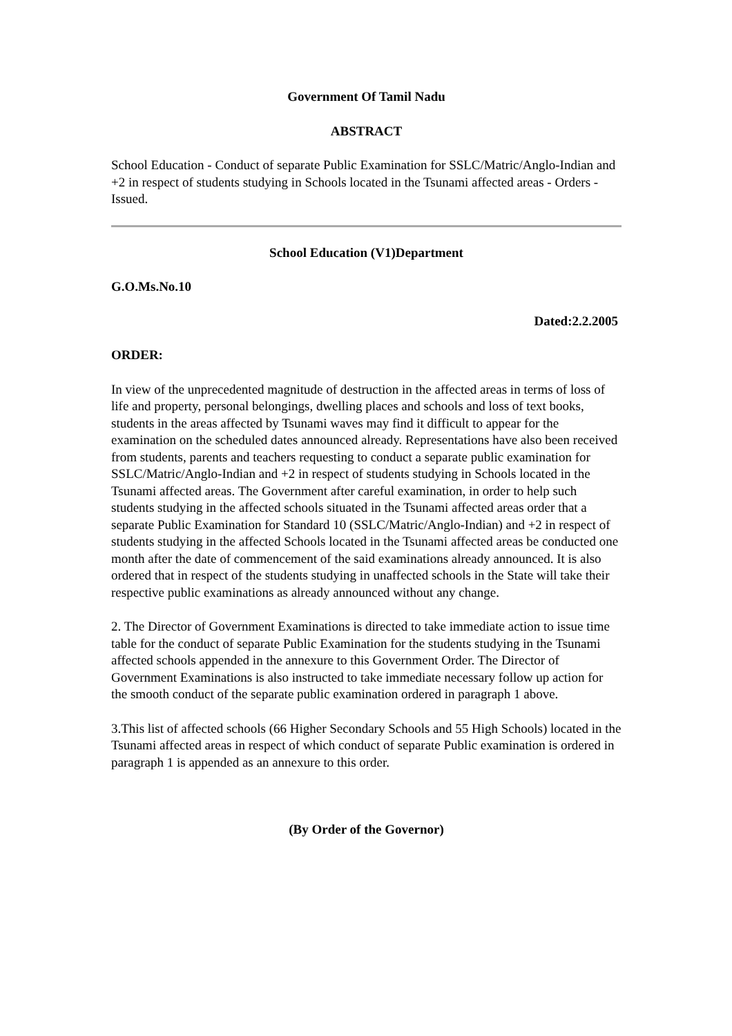Government Of Tamil Nadu
ABSTRACT
School Education - Conduct of separate Public Examination for SSLC/Matric/Anglo-Indian and +2 in respect of students studying in Schools located in the Tsunami affected areas - Orders - Issued.
School Education (V1)Department
G.O.Ms.No.10
Dated:2.2.2005
ORDER:
In view of the unprecedented magnitude of destruction in the affected areas in terms of loss of life and property, personal belongings, dwelling places and schools and loss of text books, students in the areas affected by Tsunami waves may find it difficult to appear for the examination on the scheduled dates announced already. Representations have also been received from students, parents and teachers requesting to conduct a separate public examination for SSLC/Matric/Anglo-Indian and +2 in respect of students studying in Schools located in the Tsunami affected areas. The Government after careful examination, in order to help such students studying in the affected schools situated in the Tsunami affected areas order that a separate Public Examination for Standard 10 (SSLC/Matric/Anglo-Indian) and +2 in respect of students studying in the affected Schools located in the Tsunami affected areas be conducted one month after the date of commencement of the said examinations already announced. It is also ordered that in respect of the students studying in unaffected schools in the State will take their respective public examinations as already announced without any change.
2. The Director of Government Examinations is directed to take immediate action to issue time table for the conduct of separate Public Examination for the students studying in the Tsunami affected schools appended in the annexure to this Government Order. The Director of Government Examinations is also instructed to take immediate necessary follow up action for the smooth conduct of the separate public examination ordered in paragraph 1 above.
3.This list of affected schools (66 Higher Secondary Schools and 55 High Schools) located in the Tsunami affected areas in respect of which conduct of separate Public examination is ordered in paragraph 1 is appended as an annexure to this order.
(By Order of the Governor)